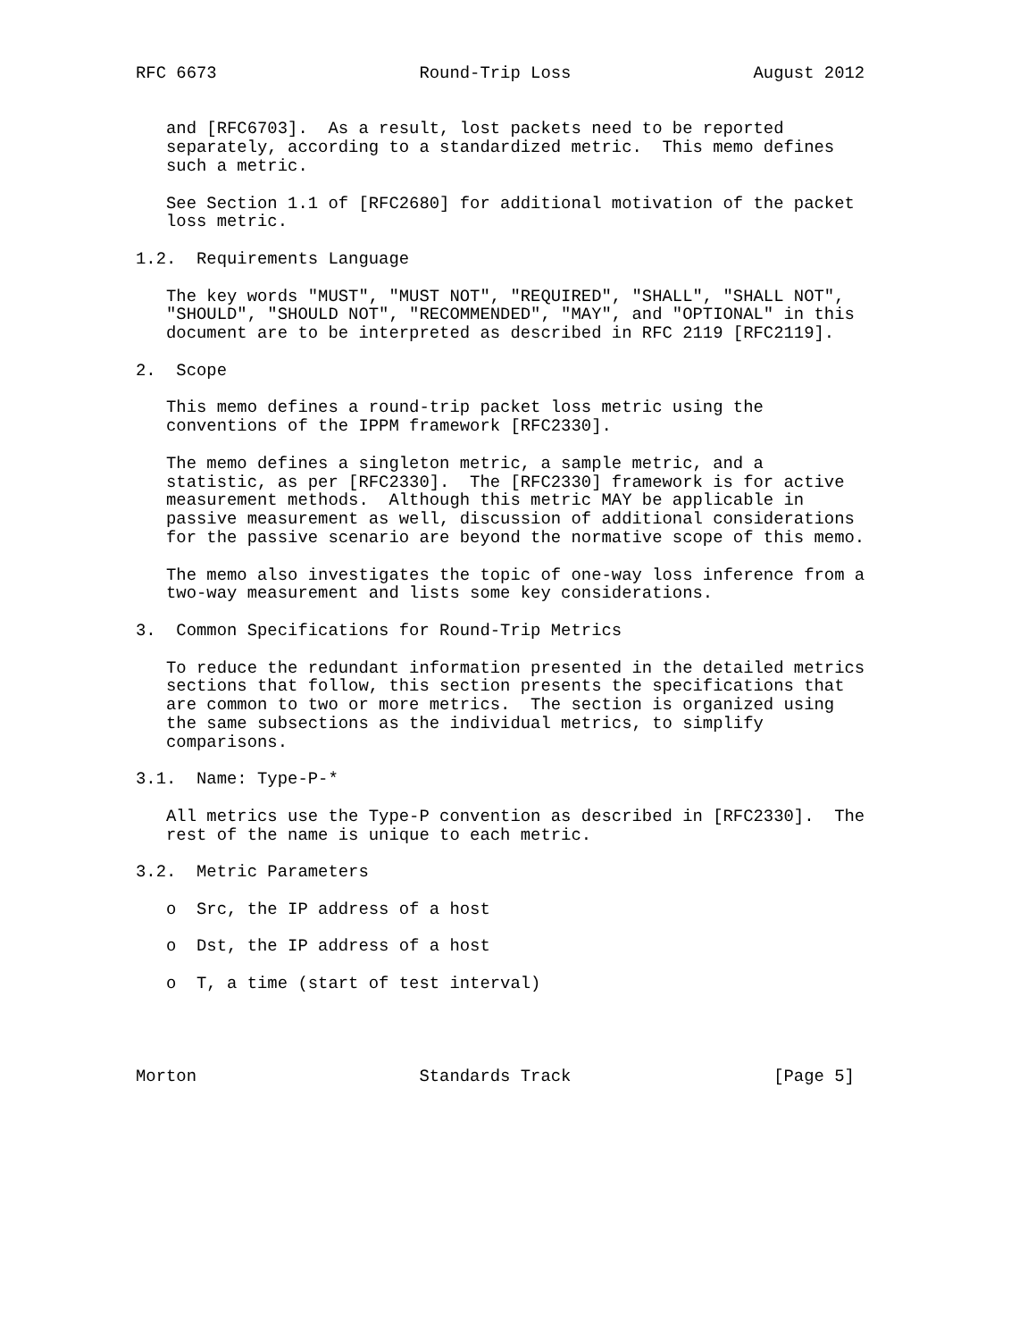RFC 6673                    Round-Trip Loss                  August 2012


   and [RFC6703].  As a result, lost packets need to be reported
   separately, according to a standardized metric.  This memo defines
   such a metric.

   See Section 1.1 of [RFC2680] for additional motivation of the packet
   loss metric.

1.2.  Requirements Language

   The key words "MUST", "MUST NOT", "REQUIRED", "SHALL", "SHALL NOT",
   "SHOULD", "SHOULD NOT", "RECOMMENDED", "MAY", and "OPTIONAL" in this
   document are to be interpreted as described in RFC 2119 [RFC2119].

2.  Scope

   This memo defines a round-trip packet loss metric using the
   conventions of the IPPM framework [RFC2330].

   The memo defines a singleton metric, a sample metric, and a
   statistic, as per [RFC2330].  The [RFC2330] framework is for active
   measurement methods.  Although this metric MAY be applicable in
   passive measurement as well, discussion of additional considerations
   for the passive scenario are beyond the normative scope of this memo.

   The memo also investigates the topic of one-way loss inference from a
   two-way measurement and lists some key considerations.

3.  Common Specifications for Round-Trip Metrics

   To reduce the redundant information presented in the detailed metrics
   sections that follow, this section presents the specifications that
   are common to two or more metrics.  The section is organized using
   the same subsections as the individual metrics, to simplify
   comparisons.

3.1.  Name: Type-P-*

   All metrics use the Type-P convention as described in [RFC2330].  The
   rest of the name is unique to each metric.

3.2.  Metric Parameters

   o  Src, the IP address of a host

   o  Dst, the IP address of a host

   o  T, a time (start of test interval)




Morton                      Standards Track                    [Page 5]